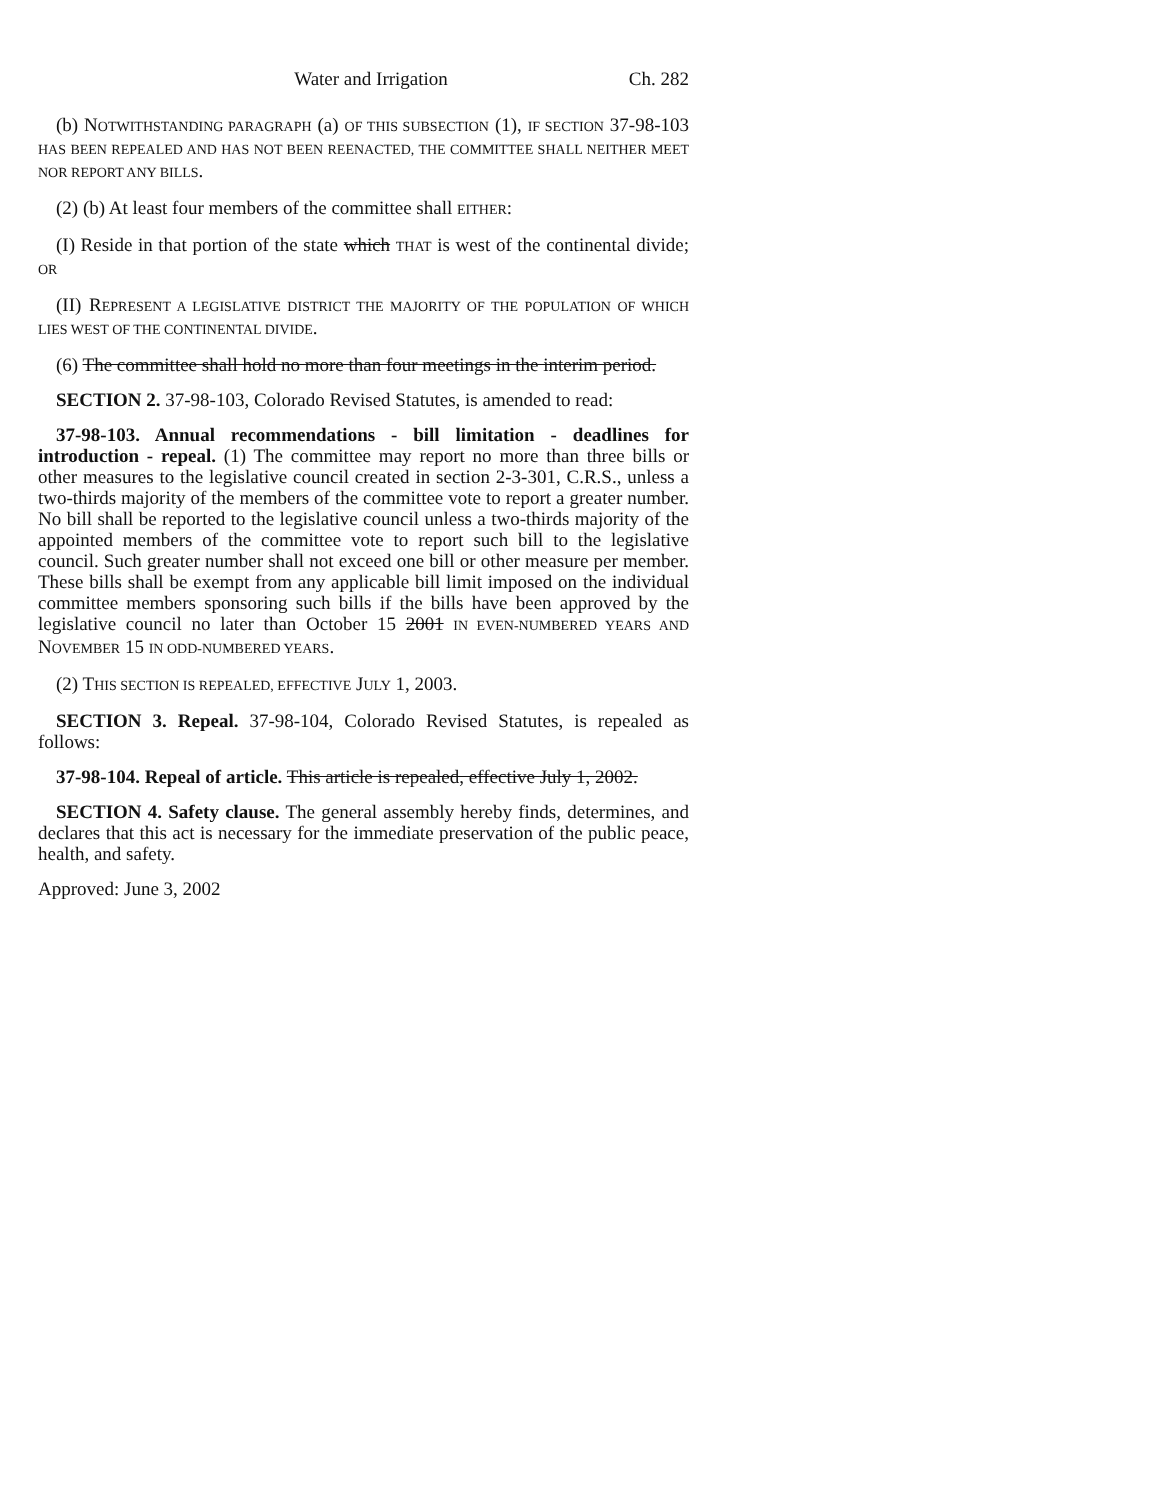Water and Irrigation Ch. 282
(b) NOTWITHSTANDING PARAGRAPH (a) OF THIS SUBSECTION (1), IF SECTION 37-98-103 HAS BEEN REPEALED AND HAS NOT BEEN REENACTED, THE COMMITTEE SHALL NEITHER MEET NOR REPORT ANY BILLS.
(2) (b) At least four members of the committee shall EITHER:
(I) Reside in that portion of the state which THAT is west of the continental divide; OR
(II) REPRESENT A LEGISLATIVE DISTRICT THE MAJORITY OF THE POPULATION OF WHICH LIES WEST OF THE CONTINENTAL DIVIDE.
(6) The committee shall hold no more than four meetings in the interim period.
SECTION 2. 37-98-103, Colorado Revised Statutes, is amended to read:
37-98-103. Annual recommendations - bill limitation - deadlines for introduction - repeal. (1) The committee may report no more than three bills or other measures to the legislative council created in section 2-3-301, C.R.S., unless a two-thirds majority of the members of the committee vote to report a greater number. No bill shall be reported to the legislative council unless a two-thirds majority of the appointed members of the committee vote to report such bill to the legislative council. Such greater number shall not exceed one bill or other measure per member. These bills shall be exempt from any applicable bill limit imposed on the individual committee members sponsoring such bills if the bills have been approved by the legislative council no later than October 15 2001 IN EVEN-NUMBERED YEARS AND NOVEMBER 15 IN ODD-NUMBERED YEARS.
(2) THIS SECTION IS REPEALED, EFFECTIVE JULY 1, 2003.
SECTION 3. Repeal. 37-98-104, Colorado Revised Statutes, is repealed as follows:
37-98-104. Repeal of article. This article is repealed, effective July 1, 2002.
SECTION 4. Safety clause. The general assembly hereby finds, determines, and declares that this act is necessary for the immediate preservation of the public peace, health, and safety.
Approved: June 3, 2002